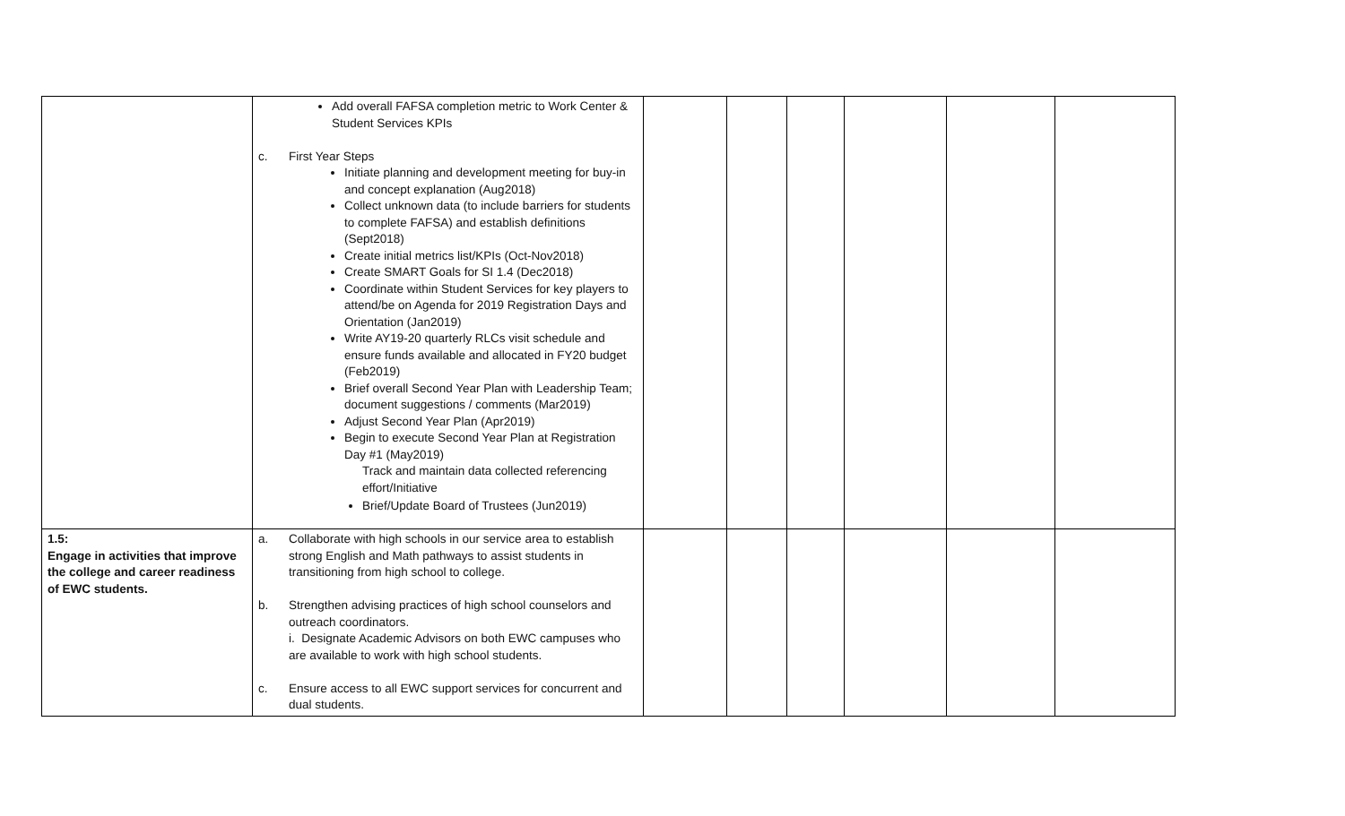| | Add overall FAFSA completion metric to Work Center & Student Services KPIs c. First Year Steps Initiate planning and development meeting for buy-in and concept explanation (Aug2018) Collect unknown data (to include barriers for students to complete FAFSA) and establish definitions (Sept2018) Create initial metrics list/KPIs (Oct-Nov2018) Create SMART Goals for SI 1.4 (Dec2018) Coordinate within Student Services for key players to attend/be on Agenda for 2019 Registration Days and Orientation (Jan2019) Write AY19-20 quarterly RLCs visit schedule and ensure funds available and allocated in FY20 budget (Feb2019) Brief overall Second Year Plan with Leadership Team; document suggestions / comments (Mar2019) Adjust Second Year Plan (Apr2019) Begin to execute Second Year Plan at Registration Day #1 (May2019) Track and maintain data collected referencing effort/Initiative Brief/Update Board of Trustees (Jun2019) | | | | | | |
| 1.5: Engage in activities that improve the college and career readiness of EWC students. | a. Collaborate with high schools in our service area to establish strong English and Math pathways to assist students in transitioning from high school to college. b. Strengthen advising practices of high school counselors and outreach coordinators. i. Designate Academic Advisors on both EWC campuses who are available to work with high school students. c. Ensure access to all EWC support services for concurrent and dual students. | | | | | | |